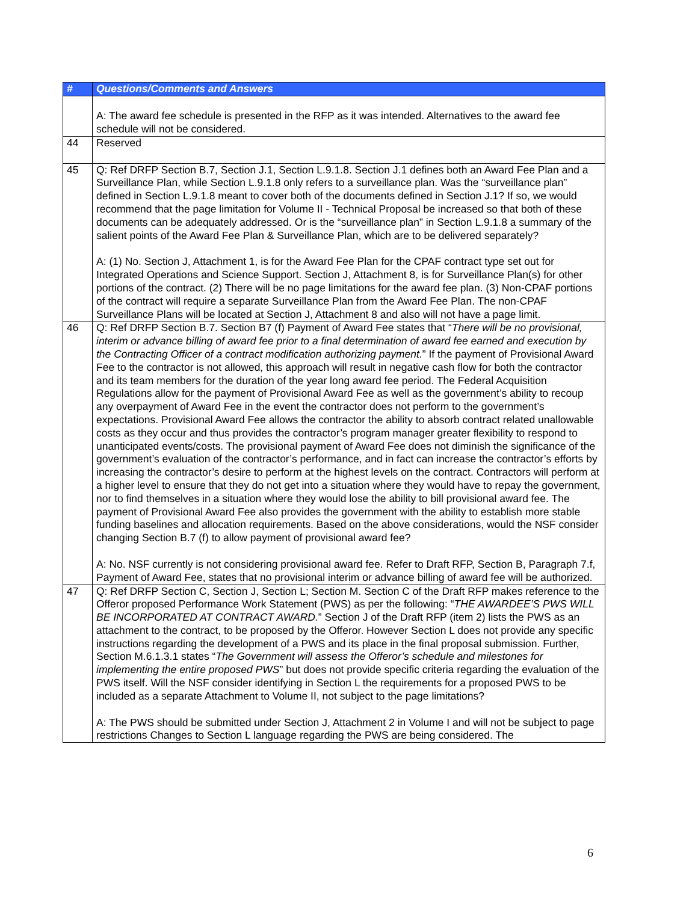| # | Questions/Comments and Answers |
| --- | --- |
| | A: The award fee schedule is presented in the RFP as it was intended. Alternatives to the award fee schedule will not be considered. |
| 44 | Reserved |
| 45 | Q: Ref DRFP Section B.7, Section J.1, Section L.9.1.8. Section J.1 defines both an Award Fee Plan and a Surveillance Plan, while Section L.9.1.8 only refers to a surveillance plan. Was the “surveillance plan” defined in Section L.9.1.8 meant to cover both of the documents defined in Section J.1? If so, we would recommend that the page limitation for Volume II - Technical Proposal be increased so that both of these documents can be adequately addressed. Or is the “surveillance plan” in Section L.9.1.8 a summary of the salient points of the Award Fee Plan & Surveillance Plan, which are to be delivered separately? A: (1) No. Section J, Attachment 1, is for the Award Fee Plan for the CPAF contract type set out for Integrated Operations and Science Support. Section J, Attachment 8, is for Surveillance Plan(s) for other portions of the contract. (2) There will be no page limitations for the award fee plan. (3) Non-CPAF portions of the contract will require a separate Surveillance Plan from the Award Fee Plan. The non-CPAF Surveillance Plans will be located at Section J, Attachment 8 and also will not have a page limit. |
| 46 | Q: Ref DRFP Section B.7. Section B7 (f) Payment of Award Fee states that “ There will be no provisional, interim or advance billing of award fee prior to a final determination of award fee earned and execution by the Contracting Officer of a contract modification authorizing payment. ” If the payment of Provisional Award Fee to the contractor is not allowed, this approach will result in negative cash flow for both the contractor and its team members for the duration of the year long award fee period. The Federal Acquisition Regulations allow for the payment of Provisional Award Fee as well as the government’s ability to recoup any overpayment of Award Fee in the event the contractor does not perform to the government’s expectations. Provisional Award Fee allows the contractor the ability to absorb contract related unallowable costs as they occur and thus provides the contractor’s program manager greater flexibility to respond to unanticipated events/costs. The provisional payment of Award Fee does not diminish the significance of the government’s evaluation of the contractor’s performance, and in fact can increase the contractor’s efforts by increasing the contractor’s desire to perform at the highest levels on the contract. Contractors will perform at a higher level to ensure that they do not get into a situation where they would have to repay the government, nor to find themselves in a situation where they would lose the ability to bill provisional award fee. The payment of Provisional Award Fee also provides the government with the ability to establish more stable funding baselines and allocation requirements. Based on the above considerations, would the NSF consider changing Section B.7 (f) to allow payment of provisional award fee? A: No. NSF currently is not considering provisional award fee. Refer to Draft RFP, Section B, Paragraph 7.f, Payment of Award Fee, states that no provisional interim or advance billing of award fee will be authorized. |
| 47 | Q: Ref DRFP Section C, Section J, Section L; Section M. Section C of the Draft RFP makes reference to the Offeror proposed Performance Work Statement (PWS) as per the following: “ THE AWARDEE’S PWS WILL BE INCORPORATED AT CONTRACT AWARD. ” Section J of the Draft RFP (item 2) lists the PWS as an attachment to the contract, to be proposed by the Offeror. However Section L does not provide any specific instructions regarding the development of a PWS and its place in the final proposal submission. Further, Section M.6.1.3.1 states “ The Government will assess the Offeror’s schedule and milestones for implementing the entire proposed PWS ” but does not provide specific criteria regarding the evaluation of the PWS itself. Will the NSF consider identifying in Section L the requirements for a proposed PWS to be included as a separate Attachment to Volume II, not subject to the page limitations? A: The PWS should be submitted under Section J, Attachment 2 in Volume I and will not be subject to page restrictions Changes to Section L language regarding the PWS are being considered. The |
6